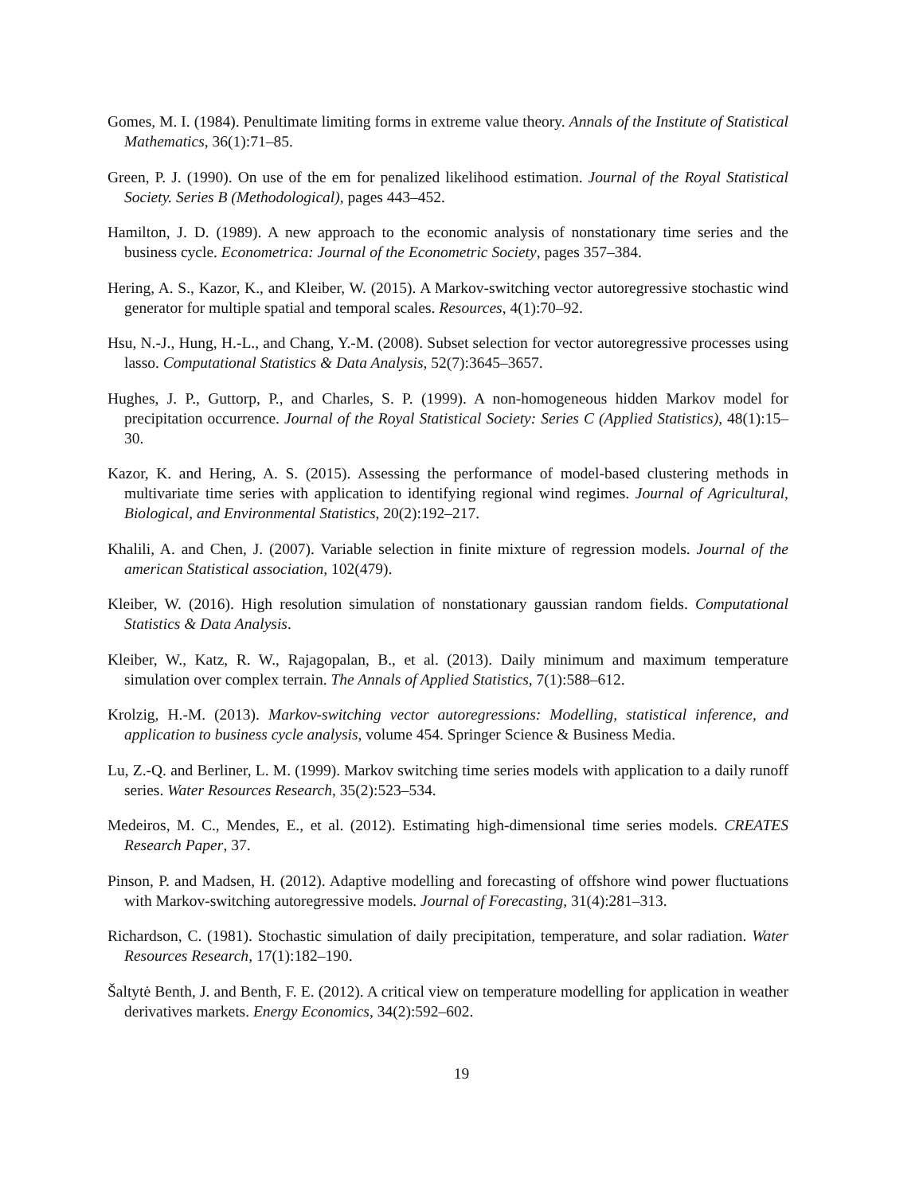Gomes, M. I. (1984). Penultimate limiting forms in extreme value theory. Annals of the Institute of Statistical Mathematics, 36(1):71–85.
Green, P. J. (1990). On use of the em for penalized likelihood estimation. Journal of the Royal Statistical Society. Series B (Methodological), pages 443–452.
Hamilton, J. D. (1989). A new approach to the economic analysis of nonstationary time series and the business cycle. Econometrica: Journal of the Econometric Society, pages 357–384.
Hering, A. S., Kazor, K., and Kleiber, W. (2015). A Markov-switching vector autoregressive stochastic wind generator for multiple spatial and temporal scales. Resources, 4(1):70–92.
Hsu, N.-J., Hung, H.-L., and Chang, Y.-M. (2008). Subset selection for vector autoregressive processes using lasso. Computational Statistics & Data Analysis, 52(7):3645–3657.
Hughes, J. P., Guttorp, P., and Charles, S. P. (1999). A non-homogeneous hidden Markov model for precipitation occurrence. Journal of the Royal Statistical Society: Series C (Applied Statistics), 48(1):15–30.
Kazor, K. and Hering, A. S. (2015). Assessing the performance of model-based clustering methods in multivariate time series with application to identifying regional wind regimes. Journal of Agricultural, Biological, and Environmental Statistics, 20(2):192–217.
Khalili, A. and Chen, J. (2007). Variable selection in finite mixture of regression models. Journal of the american Statistical association, 102(479).
Kleiber, W. (2016). High resolution simulation of nonstationary gaussian random fields. Computational Statistics & Data Analysis.
Kleiber, W., Katz, R. W., Rajagopalan, B., et al. (2013). Daily minimum and maximum temperature simulation over complex terrain. The Annals of Applied Statistics, 7(1):588–612.
Krolzig, H.-M. (2013). Markov-switching vector autoregressions: Modelling, statistical inference, and application to business cycle analysis, volume 454. Springer Science & Business Media.
Lu, Z.-Q. and Berliner, L. M. (1999). Markov switching time series models with application to a daily runoff series. Water Resources Research, 35(2):523–534.
Medeiros, M. C., Mendes, E., et al. (2012). Estimating high-dimensional time series models. CREATES Research Paper, 37.
Pinson, P. and Madsen, H. (2012). Adaptive modelling and forecasting of offshore wind power fluctuations with Markov-switching autoregressive models. Journal of Forecasting, 31(4):281–313.
Richardson, C. (1981). Stochastic simulation of daily precipitation, temperature, and solar radiation. Water Resources Research, 17(1):182–190.
Šaltytė Benth, J. and Benth, F. E. (2012). A critical view on temperature modelling for application in weather derivatives markets. Energy Economics, 34(2):592–602.
19